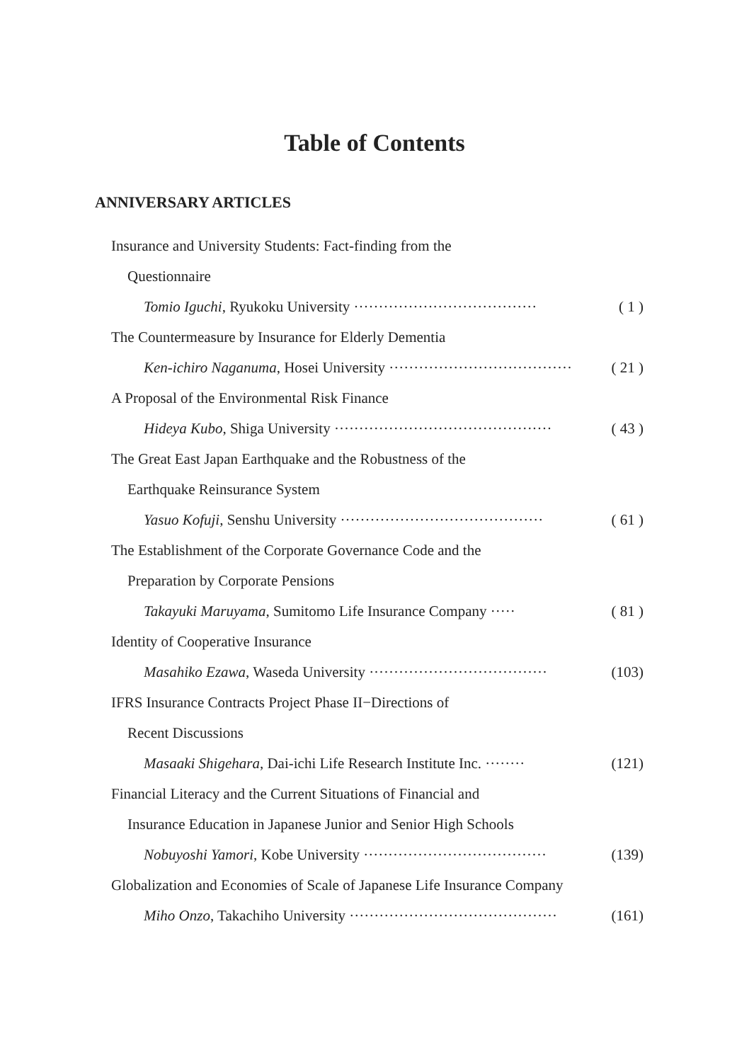Table of Contents
ANNIVERSARY ARTICLES
Insurance and University Students: Fact-finding from the
Questionnaire
Tomio Iguchi, Ryukoku University ····································· ( 1 )
The Countermeasure by Insurance for Elderly Dementia
Ken-ichiro Naganuma, Hosei University ····································· ( 21 )
A Proposal of the Environmental Risk Finance
Hideya Kubo, Shiga University ············································ ( 43 )
The Great East Japan Earthquake and the Robustness of the
Earthquake Reinsurance System
Yasuo Kofuji, Senshu University ········································· ( 61 )
The Establishment of the Corporate Governance Code and the
Preparation by Corporate Pensions
Takayuki Maruyama, Sumitomo Life Insurance Company ····· ( 81 )
Identity of Cooperative Insurance
Masahiko Ezawa, Waseda University ···································· (103)
IFRS Insurance Contracts Project Phase II−Directions of
Recent Discussions
Masaaki Shigehara, Dai-ichi Life Research Institute Inc. ········ (121)
Financial Literacy and the Current Situations of Financial and
Insurance Education in Japanese Junior and Senior High Schools
Nobuyoshi Yamori, Kobe University ····································· (139)
Globalization and Economies of Scale of Japanese Life Insurance Company
Miho Onzo, Takachiho University ·········································· (161)